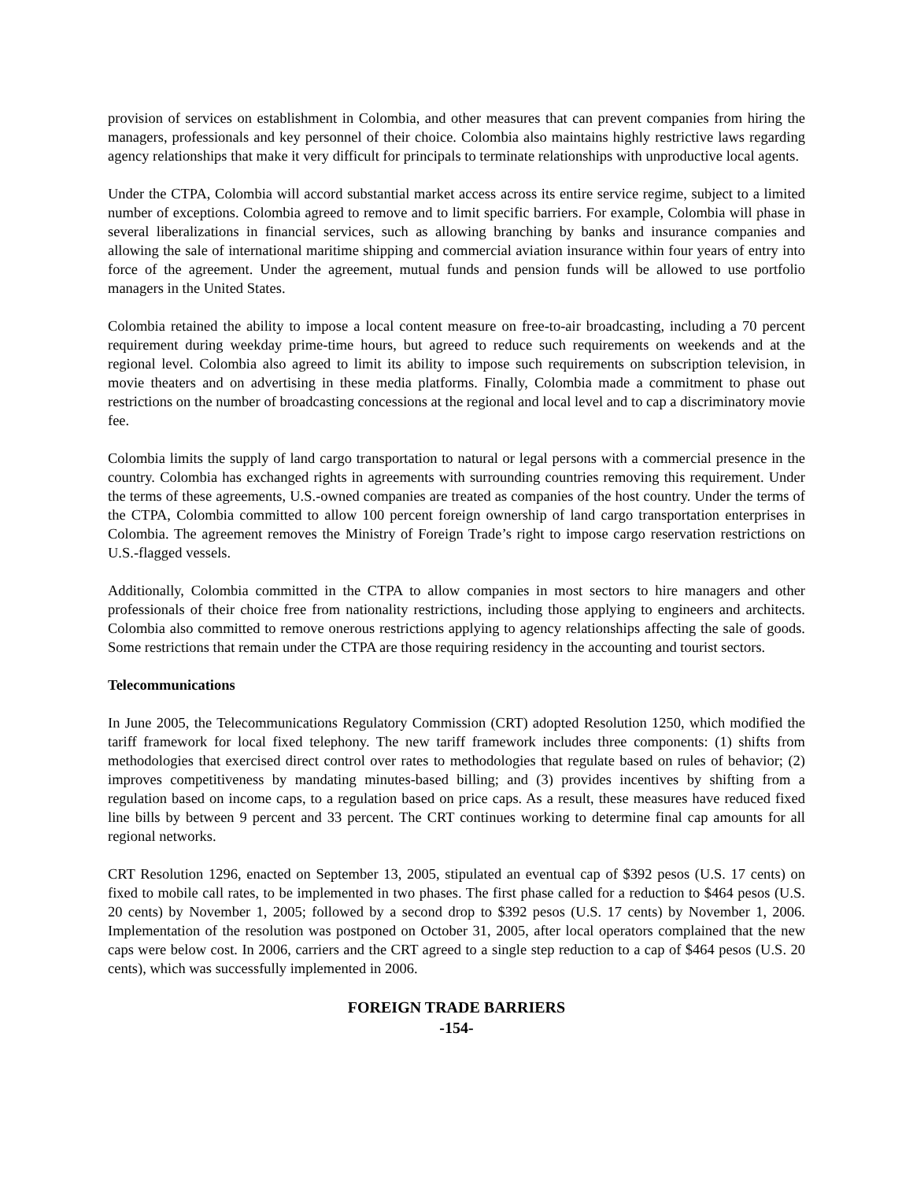provision of services on establishment in Colombia, and other measures that can prevent companies from hiring the managers, professionals and key personnel of their choice. Colombia also maintains highly restrictive laws regarding agency relationships that make it very difficult for principals to terminate relationships with unproductive local agents.
Under the CTPA, Colombia will accord substantial market access across its entire service regime, subject to a limited number of exceptions. Colombia agreed to remove and to limit specific barriers. For example, Colombia will phase in several liberalizations in financial services, such as allowing branching by banks and insurance companies and allowing the sale of international maritime shipping and commercial aviation insurance within four years of entry into force of the agreement. Under the agreement, mutual funds and pension funds will be allowed to use portfolio managers in the United States.
Colombia retained the ability to impose a local content measure on free-to-air broadcasting, including a 70 percent requirement during weekday prime-time hours, but agreed to reduce such requirements on weekends and at the regional level. Colombia also agreed to limit its ability to impose such requirements on subscription television, in movie theaters and on advertising in these media platforms. Finally, Colombia made a commitment to phase out restrictions on the number of broadcasting concessions at the regional and local level and to cap a discriminatory movie fee.
Colombia limits the supply of land cargo transportation to natural or legal persons with a commercial presence in the country. Colombia has exchanged rights in agreements with surrounding countries removing this requirement. Under the terms of these agreements, U.S.-owned companies are treated as companies of the host country. Under the terms of the CTPA, Colombia committed to allow 100 percent foreign ownership of land cargo transportation enterprises in Colombia. The agreement removes the Ministry of Foreign Trade’s right to impose cargo reservation restrictions on U.S.-flagged vessels.
Additionally, Colombia committed in the CTPA to allow companies in most sectors to hire managers and other professionals of their choice free from nationality restrictions, including those applying to engineers and architects. Colombia also committed to remove onerous restrictions applying to agency relationships affecting the sale of goods. Some restrictions that remain under the CTPA are those requiring residency in the accounting and tourist sectors.
Telecommunications
In June 2005, the Telecommunications Regulatory Commission (CRT) adopted Resolution 1250, which modified the tariff framework for local fixed telephony. The new tariff framework includes three components: (1) shifts from methodologies that exercised direct control over rates to methodologies that regulate based on rules of behavior; (2) improves competitiveness by mandating minutes-based billing; and (3) provides incentives by shifting from a regulation based on income caps, to a regulation based on price caps. As a result, these measures have reduced fixed line bills by between 9 percent and 33 percent. The CRT continues working to determine final cap amounts for all regional networks.
CRT Resolution 1296, enacted on September 13, 2005, stipulated an eventual cap of $392 pesos (U.S. 17 cents) on fixed to mobile call rates, to be implemented in two phases. The first phase called for a reduction to $464 pesos (U.S. 20 cents) by November 1, 2005; followed by a second drop to $392 pesos (U.S. 17 cents) by November 1, 2006. Implementation of the resolution was postponed on October 31, 2005, after local operators complained that the new caps were below cost. In 2006, carriers and the CRT agreed to a single step reduction to a cap of $464 pesos (U.S. 20 cents), which was successfully implemented in 2006.
FOREIGN TRADE BARRIERS
-154-